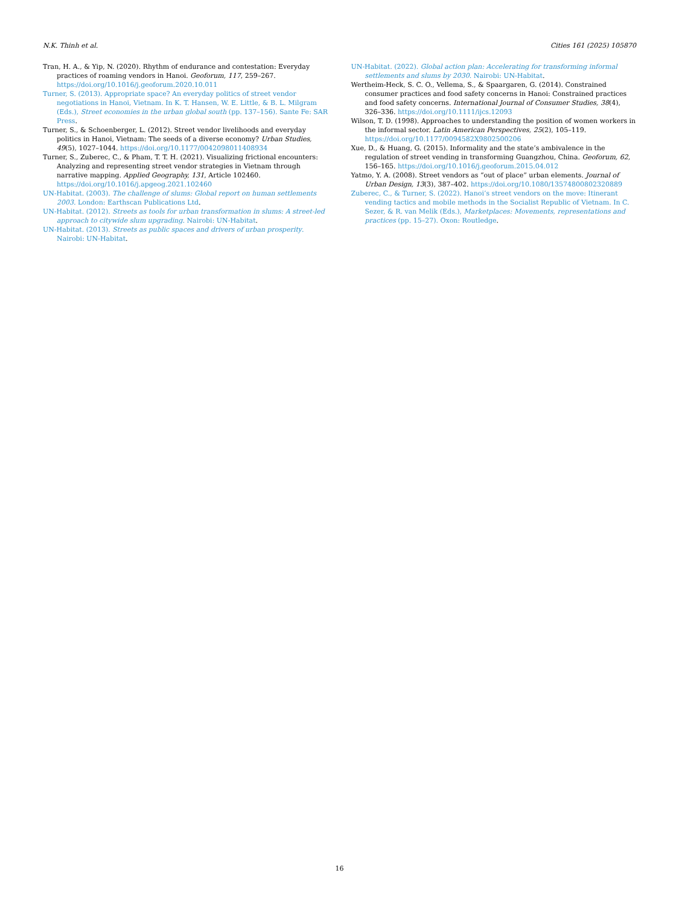N.K. Thinh et al. Cities 161 (2025) 105870
Tran, H. A., & Yip, N. (2020). Rhythm of endurance and contestation: Everyday practices of roaming vendors in Hanoi. Geoforum, 117, 259–267. https://doi.org/10.1016/j.geoforum.2020.10.011
Turner, S. (2013). Appropriate space? An everyday politics of street vendor negotiations in Hanoi, Vietnam. In K. T. Hansen, W. E. Little, & B. L. Milgram (Eds.), Street economies in the urban global south (pp. 137–156). Sante Fe: SAR Press.
Turner, S., & Schoenberger, L. (2012). Street vendor livelihoods and everyday politics in Hanoi, Vietnam: The seeds of a diverse economy? Urban Studies, 49(5), 1027–1044. https://doi.org/10.1177/0042098011408934
Turner, S., Zuberec, C., & Pham, T. T. H. (2021). Visualizing frictional encounters: Analyzing and representing street vendor strategies in Vietnam through narrative mapping. Applied Geography, 131, Article 102460. https://doi.org/10.1016/j.apgeog.2021.102460
UN-Habitat. (2003). The challenge of slums: Global report on human settlements 2003. London: Earthscan Publications Ltd.
UN-Habitat. (2012). Streets as tools for urban transformation in slums: A street-led approach to citywide slum upgrading. Nairobi: UN-Habitat.
UN-Habitat. (2013). Streets as public spaces and drivers of urban prosperity. Nairobi: UN-Habitat.
UN-Habitat. (2022). Global action plan: Accelerating for transforming informal settlements and slums by 2030. Nairobi: UN-Habitat.
Wertheim-Heck, S. C. O., Vellema, S., & Spaargaren, G. (2014). Constrained consumer practices and food safety concerns in Hanoi: Constrained practices and food safety concerns. International Journal of Consumer Studies, 38(4), 326–336. https://doi.org/10.1111/ijcs.12093
Wilson, T. D. (1998). Approaches to understanding the position of women workers in the informal sector. Latin American Perspectives, 25(2), 105–119. https://doi.org/10.1177/0094582X9802500206
Xue, D., & Huang, G. (2015). Informality and the state’s ambivalence in the regulation of street vending in transforming Guangzhou, China. Geoforum, 62, 156–165. https://doi.org/10.1016/j.geoforum.2015.04.012
Yatmo, Y. A. (2008). Street vendors as “out of place” urban elements. Journal of Urban Design, 13(3), 387–402. https://doi.org/10.1080/13574800802320889
Zuberec, C., & Turner, S. (2022). Hanoi’s street vendors on the move: Itinerant vending tactics and mobile methods in the Socialist Republic of Vietnam. In C. Sezer, & R. van Melik (Eds.), Marketplaces: Movements, representations and practices (pp. 15–27). Oxon: Routledge.
16